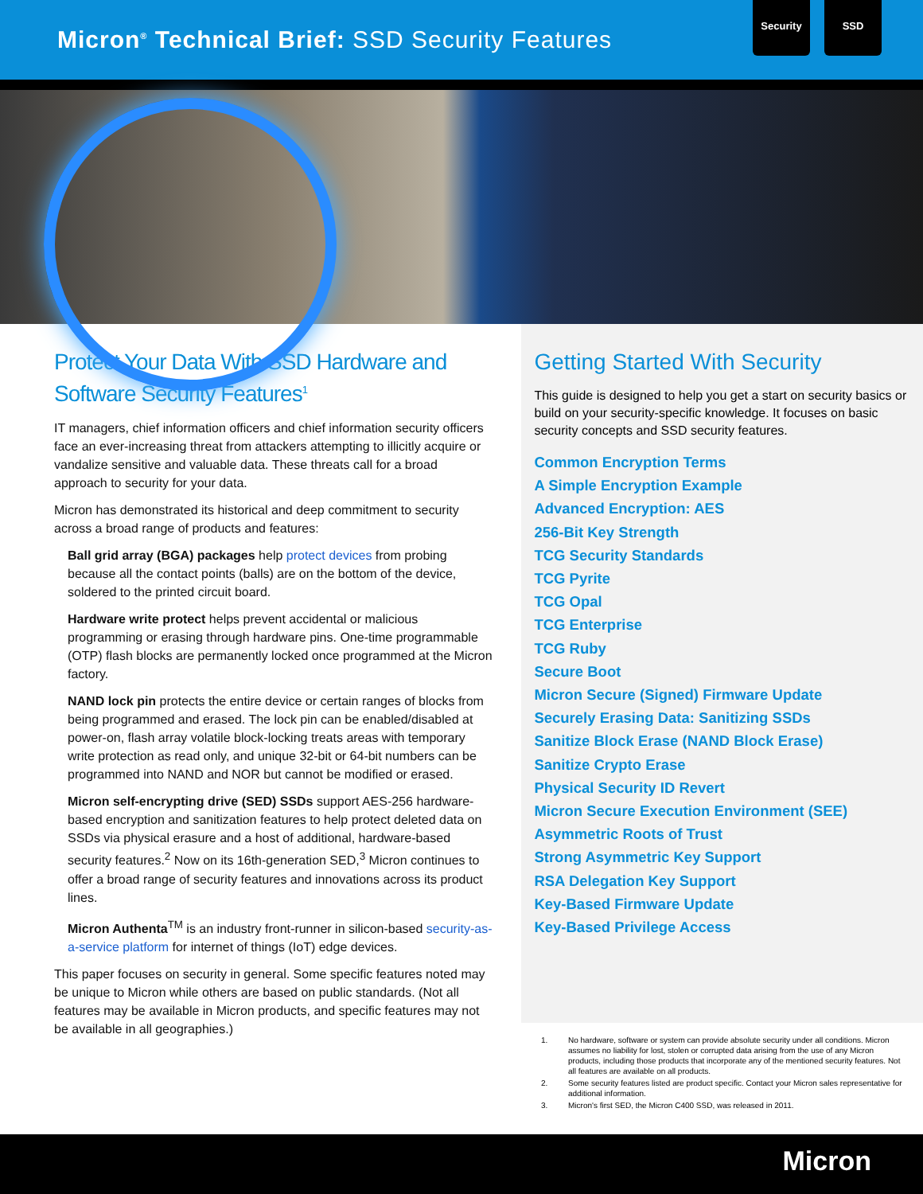Micron<sup>®</sup> Technical Brief: SSD Security Features
Security SSD
Protect Your Data With SSD Hardware and Software Security Features<sup>1</sup>
IT managers, chief information officers and chief information security officers face an ever-increasing threat from attackers attempting to illicitly acquire or vandalize sensitive and valuable data. These threats call for a broad approach to security for your data.
Micron has demonstrated its historical and deep commitment to security across a broad range of products and features:
Ball grid array (BGA) packages help protect devices from probing because all the contact points (balls) are on the bottom of the device, soldered to the printed circuit board.
Hardware write protect helps prevent accidental or malicious programming or erasing through hardware pins. One-time programmable (OTP) flash blocks are permanently locked once programmed at the Micron factory.
NAND lock pin protects the entire device or certain ranges of blocks from being programmed and erased. The lock pin can be enabled/disabled at power-on, flash array volatile block-locking treats areas with temporary write protection as read only, and unique 32-bit or 64-bit numbers can be programmed into NAND and NOR but cannot be modified or erased.
Micron self-encrypting drive (SED) SSDs support AES-256 hardware-based encryption and sanitization features to help protect deleted data on SSDs via physical erasure and a host of additional, hardware-based security features.<sup>2</sup> Now on its 16th-generation SED,<sup>3</sup> Micron continues to offer a broad range of security features and innovations across its product lines.
Micron Authenta<sup>TM</sup> is an industry front-runner in silicon-based security-as-a-service platform for internet of things (IoT) edge devices.
This paper focuses on security in general. Some specific features noted may be unique to Micron while others are based on public standards. (Not all features may be available in Micron products, and specific features may not be available in all geographies.)
Getting Started With Security
This guide is designed to help you get a start on security basics or build on your security-specific knowledge. It focuses on basic security concepts and SSD security features.
Common Encryption Terms
A Simple Encryption Example
Advanced Encryption: AES
256-Bit Key Strength
TCG Security Standards
TCG Pyrite
TCG Opal
TCG Enterprise
TCG Ruby
Secure Boot
Micron Secure (Signed) Firmware Update
Securely Erasing Data: Sanitizing SSDs
Sanitize Block Erase (NAND Block Erase)
Sanitize Crypto Erase
Physical Security ID Revert
Micron Secure Execution Environment (SEE)
Asymmetric Roots of Trust
Strong Asymmetric Key Support
RSA Delegation Key Support
Key-Based Firmware Update
Key-Based Privilege Access
1. No hardware, software or system can provide absolute security under all conditions. Micron assumes no liability for lost, stolen or corrupted data arising from the use of any Micron products, including those products that incorporate any of the mentioned security features. Not all features are available on all products.
2. Some security features listed are product specific. Contact your Micron sales representative for additional information.
3. Micron's first SED, the Micron C400 SSD, was released in 2011.
Micron